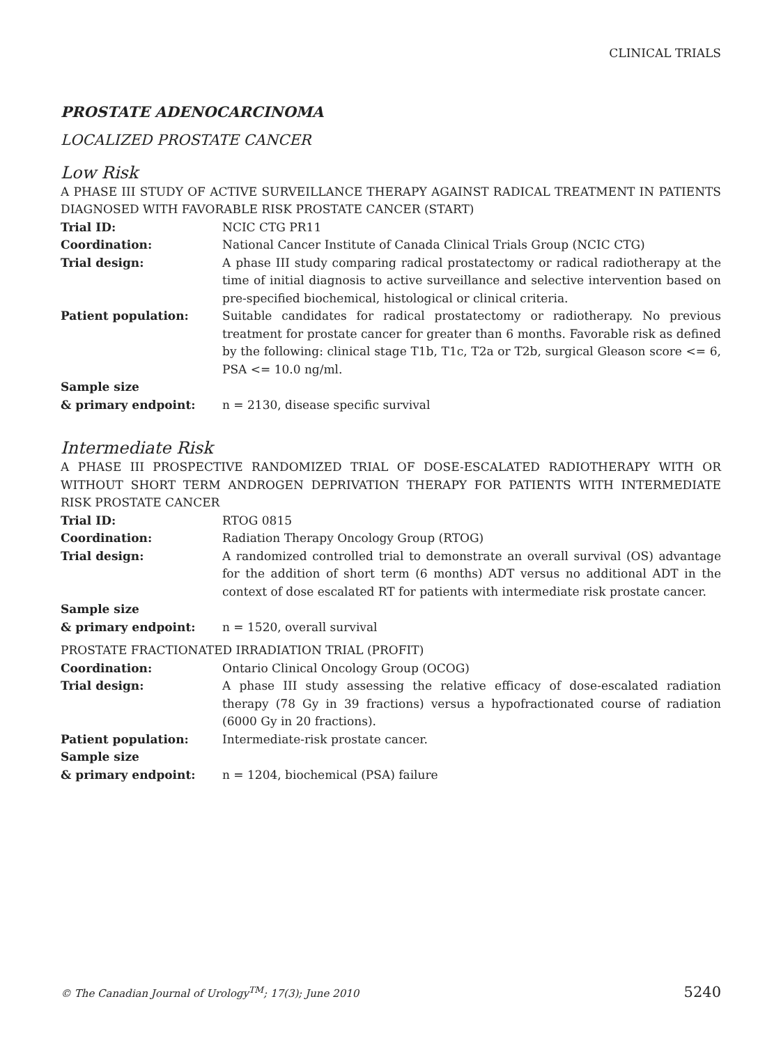CLINICAL TRIALS
PROSTATE ADENOCARCINOMA
LOCALIZED PROSTATE CANCER
Low Risk
A PHASE III STUDY OF ACTIVE SURVEILLANCE THERAPY AGAINST RADICAL TREATMENT IN PATIENTS DIAGNOSED WITH FAVORABLE RISK PROSTATE CANCER (START)
Trial ID: NCIC CTG PR11
Coordination: National Cancer Institute of Canada Clinical Trials Group (NCIC CTG)
Trial design: A phase III study comparing radical prostatectomy or radical radiotherapy at the time of initial diagnosis to active surveillance and selective intervention based on pre-specified biochemical, histological or clinical criteria.
Patient population: Suitable candidates for radical prostatectomy or radiotherapy. No previous treatment for prostate cancer for greater than 6 months. Favorable risk as defined by the following: clinical stage T1b, T1c, T2a or T2b, surgical Gleason score <= 6, PSA <= 10.0 ng/ml.
Sample size
& primary endpoint:
n = 2130, disease specific survival
Intermediate Risk
A PHASE III PROSPECTIVE RANDOMIZED TRIAL OF DOSE-ESCALATED RADIOTHERAPY WITH OR WITHOUT SHORT TERM ANDROGEN DEPRIVATION THERAPY FOR PATIENTS WITH INTERMEDIATE RISK PROSTATE CANCER
Trial ID: RTOG 0815
Coordination: Radiation Therapy Oncology Group (RTOG)
Trial design: A randomized controlled trial to demonstrate an overall survival (OS) advantage for the addition of short term (6 months) ADT versus no additional ADT in the context of dose escalated RT for patients with intermediate risk prostate cancer.
Sample size
& primary endpoint:
n = 1520, overall survival
PROSTATE FRACTIONATED IRRADIATION TRIAL (PROFIT)
Coordination: Ontario Clinical Oncology Group (OCOG)
Trial design: A phase III study assessing the relative efficacy of dose-escalated radiation therapy (78 Gy in 39 fractions) versus a hypofractionated course of radiation (6000 Gy in 20 fractions).
Patient population: Intermediate-risk prostate cancer.
Sample size
& primary endpoint:
n = 1204, biochemical (PSA) failure
© The Canadian Journal of Urology<sup>TM</sup>; 17(3); June 2010 5240